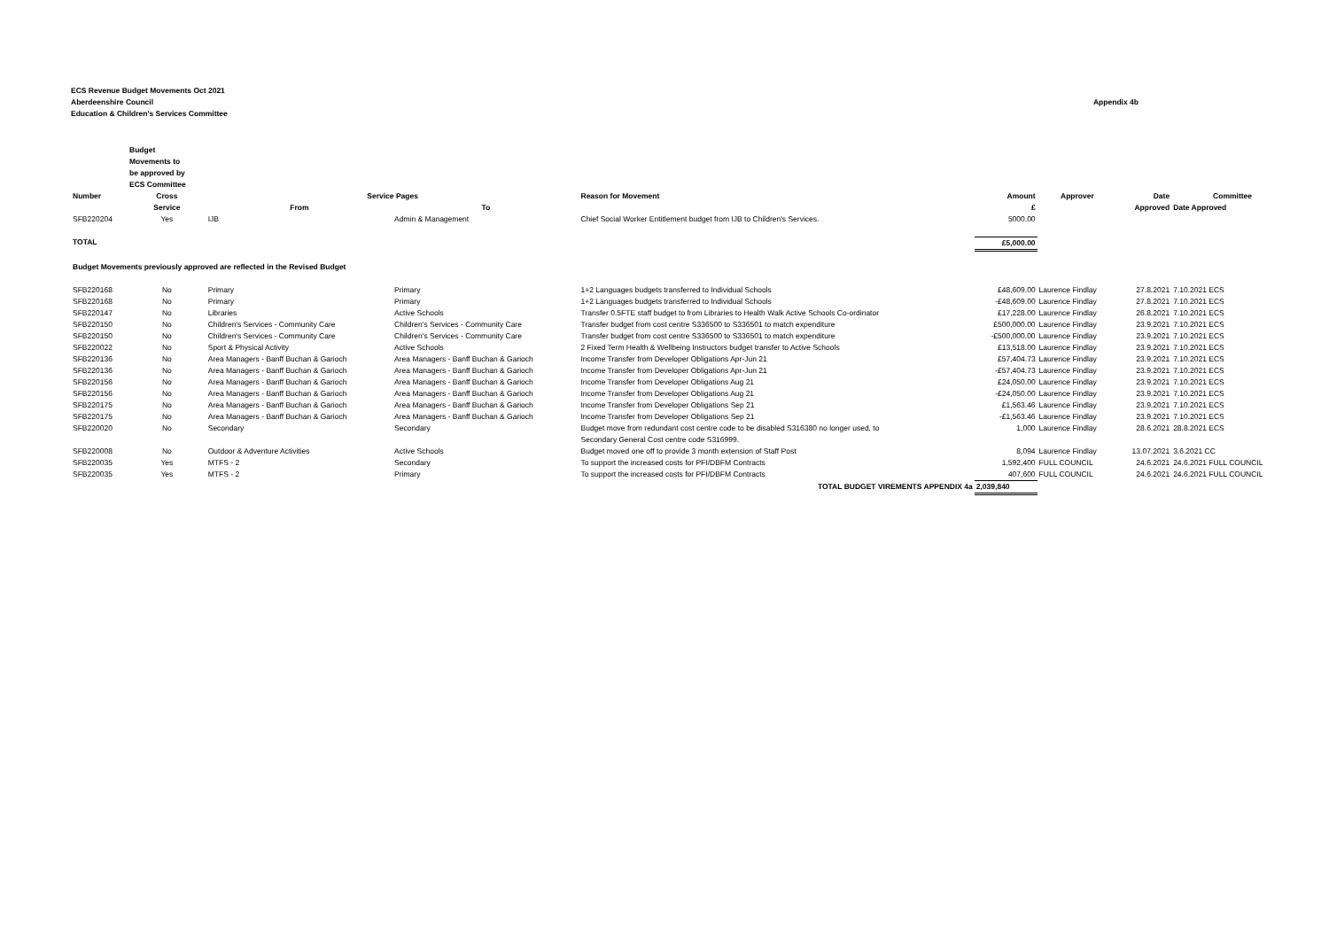ECS Revenue Budget Movements Oct 2021
Aberdeenshire Council
Education & Children's Services Committee
Appendix 4b
| | Budget Movements to be approved by ECS Committee | | | | | | | |
| --- | --- | --- | --- | --- | --- | --- | --- | --- |
| Number | Cross | Service Pages | | Reason for Movement | Amount | Approver | Date | Committee |
| | Service | From | To | | £ | | Approved | Date Approved |
| SFB220204 | Yes | IJB | Admin & Management | Chief Social Worker Entitlement budget from IJB to Children's Services. | 5000.00 | | | |
| TOTAL | | | | | £5,000.00 | | | |
| Budget Movements previously approved are reflected in the Revised Budget | | | | | | | | |
| SFB220168 | No | Primary | Primary | 1+2 Languages budgets transferred to Individual Schools | £48,609.00 | Laurence Findlay | 27.8.2021 | 7.10.2021 ECS |
| SFB220168 | No | Primary | Primary | 1+2 Languages budgets transferred to Individual Schools | -£48,609.00 | Laurence Findlay | 27.8.2021 | 7.10.2021 ECS |
| SFB220147 | No | Libraries | Active Schools | Transfer 0.5FTE staff budget to from Libraries to Health Walk Active Schools Co-ordinator | £17,228.00 | Laurence Findlay | 26.8.2021 | 7.10.2021 ECS |
| SFB220150 | No | Children's Services - Community Care | Children's Services - Community Care | Transfer budget from cost centre S336500 to S336501 to match expenditure | £500,000.00 | Laurence Findlay | 23.9.2021 | 7.10.2021 ECS |
| SFB220150 | No | Children's Services - Community Care | Children's Services - Community Care | Transfer budget from cost centre S336500 to S336501 to match expenditure | -£500,000.00 | Laurence Findlay | 23.9.2021 | 7.10.2021 ECS |
| SFB220022 | No | Sport & Physical Activity | Active Schools | 2 Fixed Term Health & Wellbeing Instructors budget transfer to Active Schools | £13,518.00 | Laurence Findlay | 23.9.2021 | 7.10.2021 ECS |
| SFB220136 | No | Area Managers - Banff Buchan & Garioch | Area Managers - Banff Buchan & Garioch | Income Transfer from Developer Obligations Apr-Jun 21 | £57,404.73 | Laurence Findlay | 23.9.2021 | 7.10.2021 ECS |
| SFB220136 | No | Area Managers - Banff Buchan & Garioch | Area Managers - Banff Buchan & Garioch | Income Transfer from Developer Obligations Apr-Jun 21 | -£57,404.73 | Laurence Findlay | 23.9.2021 | 7.10.2021 ECS |
| SFB220156 | No | Area Managers - Banff Buchan & Garioch | Area Managers - Banff Buchan & Garioch | Income Transfer from Developer Obligations Aug 21 | £24,050.00 | Laurence Findlay | 23.9.2021 | 7.10.2021 ECS |
| SFB220156 | No | Area Managers - Banff Buchan & Garioch | Area Managers - Banff Buchan & Garioch | Income Transfer from Developer Obligations Aug 21 | -£24,050.00 | Laurence Findlay | 23.9.2021 | 7.10.2021 ECS |
| SFB220175 | No | Area Managers - Banff Buchan & Garioch | Area Managers - Banff Buchan & Garioch | Income Transfer from Developer Obligations Sep 21 | £1,563.46 | Laurence Findlay | 23.9.2021 | 7.10.2021 ECS |
| SFB220175 | No | Area Managers - Banff Buchan & Garioch | Area Managers - Banff Buchan & Garioch | Income Transfer from Developer Obligations Sep 21 | -£1,563.46 | Laurence Findlay | 23.9.2021 | 7.10.2021 ECS |
| SFB220020 | No | Secondary | Secondary | Budget move from redundant cost centre code to be disabled S316380 no longer used, to Secondary General Cost centre code S316999. | 1,000 | Laurence Findlay | 28.6.2021 | 28.8.2021 ECS |
| SFB220008 | No | Outdoor & Adventure Activities | Active Schools | Budget moved one off to provide 3 month extension of Staff Post | 8,094 | Laurence Findlay | 13.07.2021 | 3.6.2021 CC |
| SFB220035 | Yes | MTFS - 2 | Secondary | To support the increased costs for PFI/DBFM Contracts | 1,592,400 | FULL COUNCIL | 24.6.2021 | 24.6.2021 FULL COUNCIL |
| SFB220035 | Yes | MTFS - 2 | Primary | To support the increased costs for PFI/DBFM Contracts | 407,600 | FULL COUNCIL | 24.6.2021 | 24.6.2021 FULL COUNCIL |
| | | | | TOTAL BUDGET VIREMENTS APPENDIX 4a | 2,039,840 | | | |